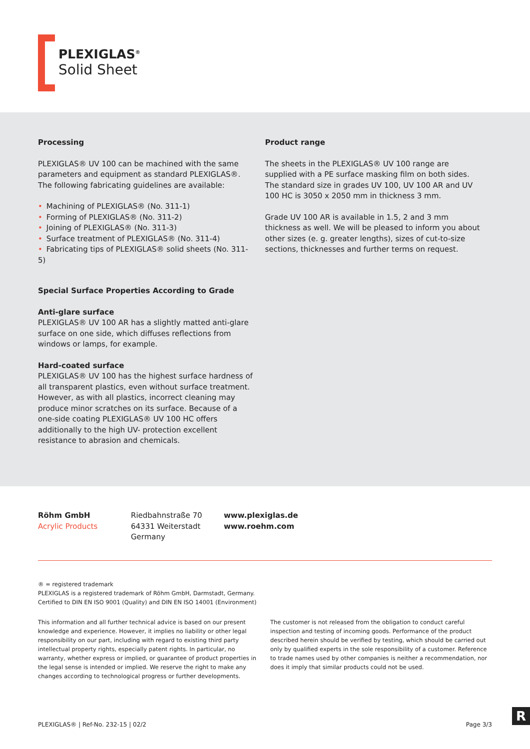PLEXIGLAS<sup>®</sup>
Solid Sheet
Processing
PLEXIGLAS® UV 100 can be machined with the same parameters and equipment as standard PLEXIGLAS®. The following fabricating guidelines are available:
• Machining of PLEXIGLAS® (No. 311-1)
• Forming of PLEXIGLAS® (No. 311-2)
• Joining of PLEXIGLAS® (No. 311-3)
• Surface treatment of PLEXIGLAS® (No. 311-4)
• Fabricating tips of PLEXIGLAS® solid sheets (No. 311-5)
Special Surface Properties According to Grade
Anti-glare surface
PLEXIGLAS® UV 100 AR has a slightly matted anti-glare surface on one side, which diffuses reflections from windows or lamps, for example.
Hard-coated surface
PLEXIGLAS® UV 100 has the highest surface hardness of all transparent plastics, even without surface treatment. However, as with all plastics, incorrect cleaning may produce minor scratches on its surface. Because of a one-side coating PLEXIGLAS® UV 100 HC offers additionally to the high UV- protection excellent resistance to abrasion and chemicals.
Product range
The sheets in the PLEXIGLAS® UV 100 range are supplied with a PE surface masking film on both sides. The standard size in grades UV 100, UV 100 AR and UV 100 HC is 3050 x 2050 mm in thickness 3 mm.
Grade UV 100 AR is available in 1.5, 2 and 3 mm thickness as well. We will be pleased to inform you about other sizes (e. g. greater lengths), sizes of cut-to-size sections, thicknesses and further terms on request.
Röhm GmbH
Acrylic Products
Riedbahnstraße 70
64331 Weiterstadt
Germany
www.plexiglas.de
www.roehm.com
® = registered trademark
PLEXIGLAS is a registered trademark of Röhm GmbH, Darmstadt, Germany.
Certified to DIN EN ISO 9001 (Quality) and DIN EN ISO 14001 (Environment)
This information and all further technical advice is based on our present knowledge and experience. However, it implies no liability or other legal responsibility on our part, including with regard to existing third party intellectual property rights, especially patent rights. In particular, no warranty, whether express or implied, or guarantee of product properties in the legal sense is intended or implied. We reserve the right to make any changes according to technological progress or further developments.
The customer is not released from the obligation to conduct careful inspection and testing of incoming goods. Performance of the product described herein should be verified by testing, which should be carried out only by qualified experts in the sole responsibility of a customer. Reference to trade names used by other companies is neither a recommendation, nor does it imply that similar products could not be used.
PLEXIGLAS® | Ref-No. 232-15 | 02/2 Page 3/3
R